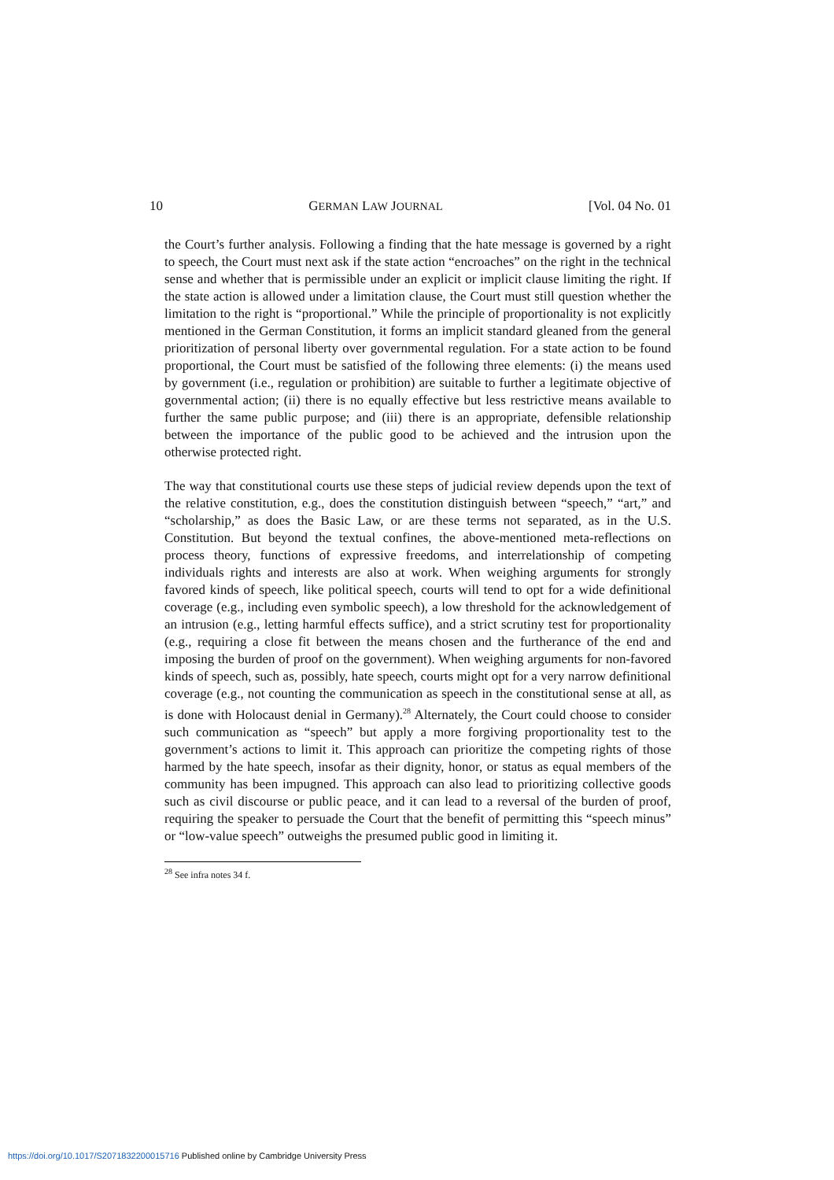10 GERMAN LAW JOURNAL [Vol. 04 No. 01
the Court’s further analysis. Following a finding that the hate message is governed by a right to speech, the Court must next ask if the state action “encroaches” on the right in the technical sense and whether that is permissible under an explicit or implicit clause limiting the right. If the state action is allowed under a limitation clause, the Court must still question whether the limitation to the right is “proportional.” While the principle of proportionality is not explicitly mentioned in the German Constitution, it forms an implicit standard gleaned from the general prioritization of personal liberty over governmental regulation. For a state action to be found proportional, the Court must be satisfied of the following three elements: (i) the means used by government (i.e., regulation or prohibition) are suitable to further a legitimate objective of governmental action; (ii) there is no equally effective but less restrictive means available to further the same public purpose; and (iii) there is an appropriate, defensible relationship between the importance of the public good to be achieved and the intrusion upon the otherwise protected right.
The way that constitutional courts use these steps of judicial review depends upon the text of the relative constitution, e.g., does the constitution distinguish between “speech,” “art,” and “scholarship,” as does the Basic Law, or are these terms not separated, as in the U.S. Constitution. But beyond the textual confines, the above-mentioned meta-reflections on process theory, functions of expressive freedoms, and interrelationship of competing individuals rights and interests are also at work. When weighing arguments for strongly favored kinds of speech, like political speech, courts will tend to opt for a wide definitional coverage (e.g., including even symbolic speech), a low threshold for the acknowledgement of an intrusion (e.g., letting harmful effects suffice), and a strict scrutiny test for proportionality (e.g., requiring a close fit between the means chosen and the furtherance of the end and imposing the burden of proof on the government). When weighing arguments for non-favored kinds of speech, such as, possibly, hate speech, courts might opt for a very narrow definitional coverage (e.g., not counting the communication as speech in the constitutional sense at all, as is done with Holocaust denial in Germany).<sup>28</sup> Alternately, the Court could choose to consider such communication as “speech” but apply a more forgiving proportionality test to the government’s actions to limit it. This approach can prioritize the competing rights of those harmed by the hate speech, insofar as their dignity, honor, or status as equal members of the community has been impugned. This approach can also lead to prioritizing collective goods such as civil discourse or public peace, and it can lead to a reversal of the burden of proof, requiring the speaker to persuade the Court that the benefit of permitting this “speech minus” or “low-value speech” outweighs the presumed public good in limiting it.
<sup>28</sup> See infra notes 34 f.
https://doi.org/10.1017/S2071832200015716 Published online by Cambridge University Press